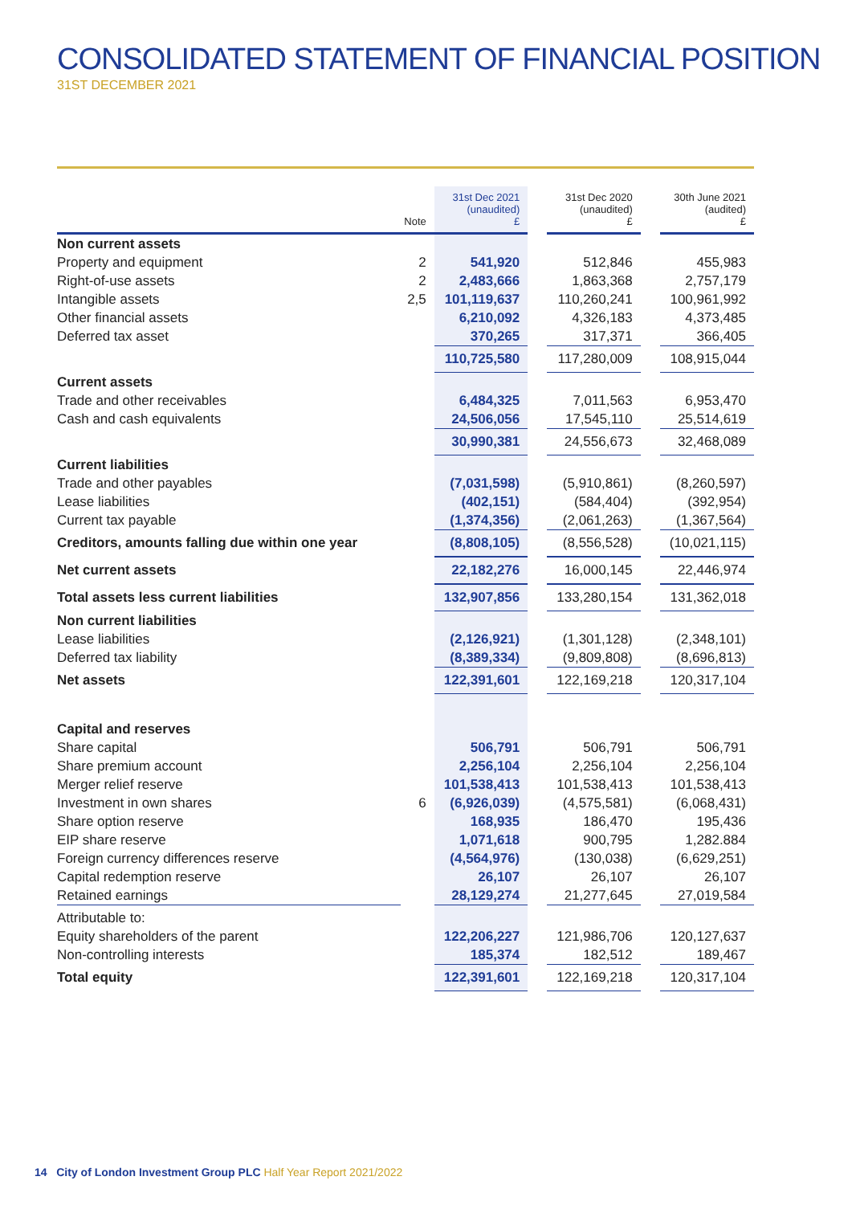CONSOLIDATED STATEMENT OF FINANCIAL POSITION
31ST DECEMBER 2021
| | Note | 31st Dec 2021 (unaudited) £ | | 31st Dec 2020 (unaudited) £ | | 30th June 2021 (audited) £ |
| --- | --- | --- | --- | --- | --- | --- |
| Non current assets | | | | | | |
| Property and equipment | 2 | 541,920 | | 512,846 | | 455,983 |
| Right-of-use assets | 2 | 2,483,666 | | 1,863,368 | | 2,757,179 |
| Intangible assets | 2,5 | 101,119,637 | | 110,260,241 | | 100,961,992 |
| Other financial assets | | 6,210,092 | | 4,326,183 | | 4,373,485 |
| Deferred tax asset | | 370,265 | | 317,371 | | 366,405 |
| | | 110,725,580 | | 117,280,009 | | 108,915,044 |
| Current assets | | | | | | |
| Trade and other receivables | | 6,484,325 | | 7,011,563 | | 6,953,470 |
| Cash and cash equivalents | | 24,506,056 | | 17,545,110 | | 25,514,619 |
| | | 30,990,381 | | 24,556,673 | | 32,468,089 |
| Current liabilities | | | | | | |
| Trade and other payables | | (7,031,598) | | (5,910,861) | | (8,260,597) |
| Lease liabilities | | (402,151) | | (584,404) | | (392,954) |
| Current tax payable | | (1,374,356) | | (2,061,263) | | (1,367,564) |
| Creditors, amounts falling due within one year | | (8,808,105) | | (8,556,528) | | (10,021,115) |
| Net current assets | | 22,182,276 | | 16,000,145 | | 22,446,974 |
| Total assets less current liabilities | | 132,907,856 | | 133,280,154 | | 131,362,018 |
| Non current liabilities | | | | | | |
| Lease liabilities | | (2,126,921) | | (1,301,128) | | (2,348,101) |
| Deferred tax liability | | (8,389,334) | | (9,809,808) | | (8,696,813) |
| Net assets | | 122,391,601 | | 122,169,218 | | 120,317,104 |
| Capital and reserves | | | | | | |
| Share capital | | 506,791 | | 506,791 | | 506,791 |
| Share premium account | | 2,256,104 | | 2,256,104 | | 2,256,104 |
| Merger relief reserve | | 101,538,413 | | 101,538,413 | | 101,538,413 |
| Investment in own shares | 6 | (6,926,039) | | (4,575,581) | | (6,068,431) |
| Share option reserve | | 168,935 | | 186,470 | | 195,436 |
| EIP share reserve | | 1,071,618 | | 900,795 | | 1,282.884 |
| Foreign currency differences reserve | | (4,564,976) | | (130,038) | | (6,629,251) |
| Capital redemption reserve | | 26,107 | | 26,107 | | 26,107 |
| Retained earnings | | 28,129,274 | | 21,277,645 | | 27,019,584 |
| Attributable to: | | | | | | |
| Equity shareholders of the parent | | 122,206,227 | | 121,986,706 | | 120,127,637 |
| Non-controlling interests | | 185,374 | | 182,512 | | 189,467 |
| Total equity | | 122,391,601 | | 122,169,218 | | 120,317,104 |
14 City of London Investment Group PLC Half Year Report 2021/2022